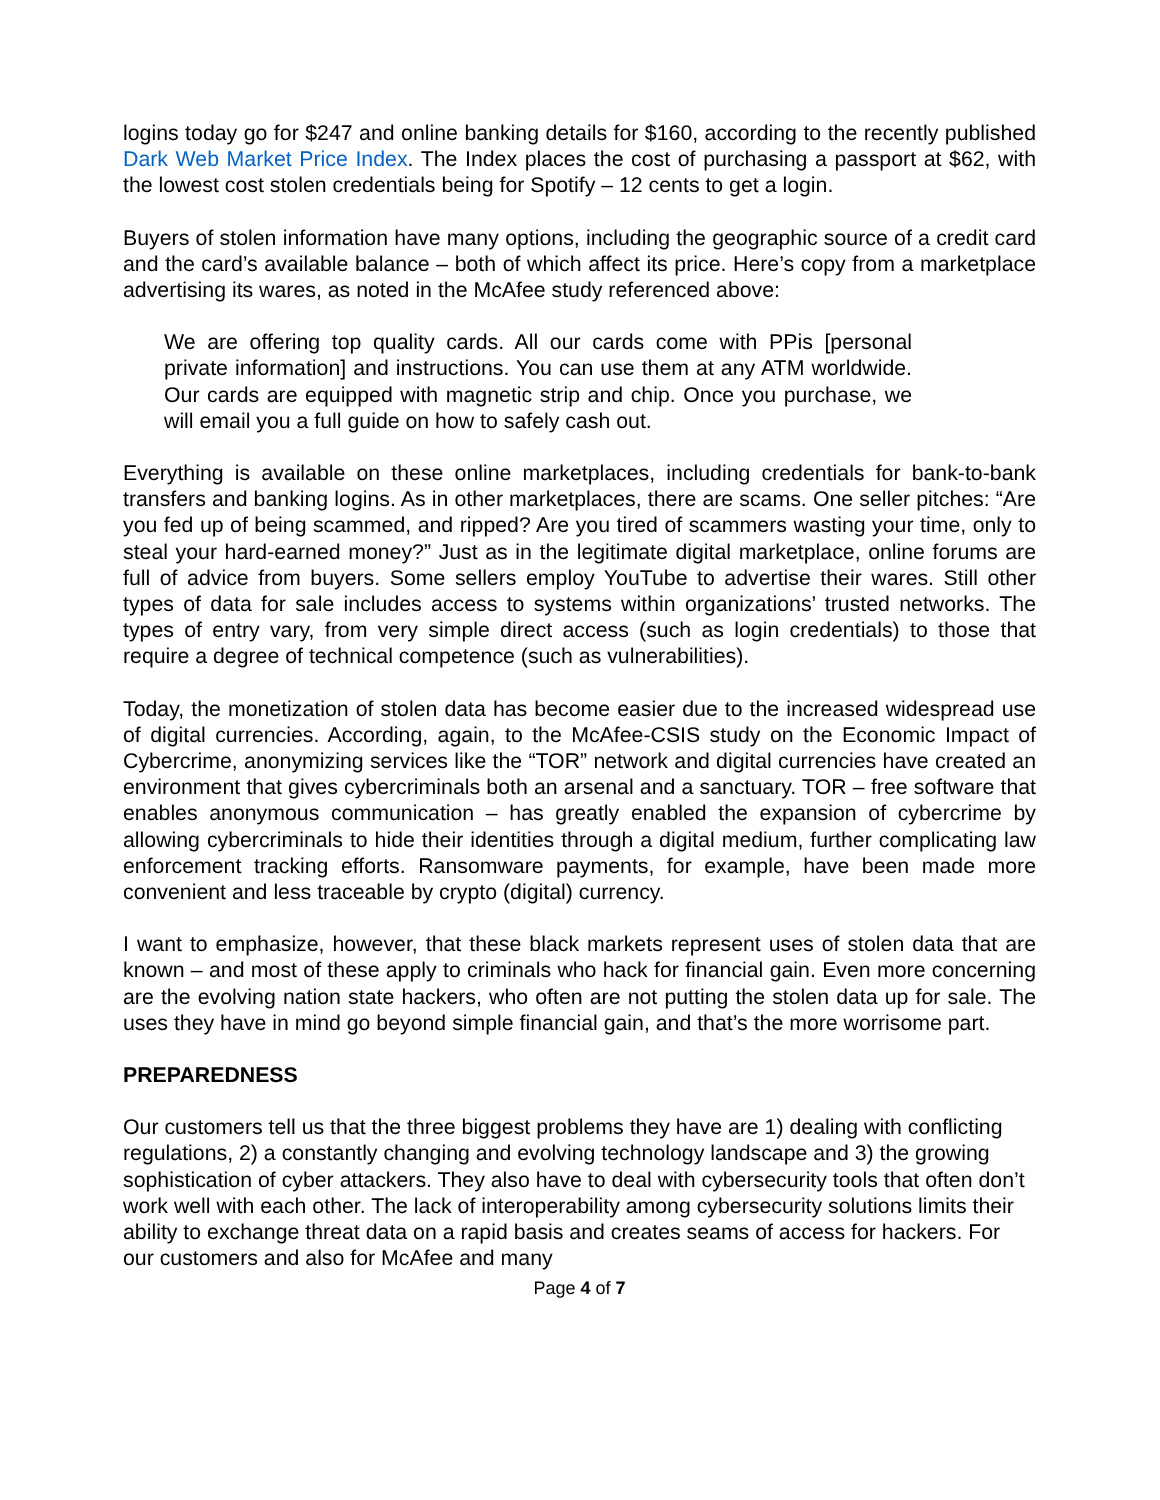logins today go for $247 and online banking details for $160, according to the recently published Dark Web Market Price Index. The Index places the cost of purchasing a passport at $62, with the lowest cost stolen credentials being for Spotify – 12 cents to get a login.
Buyers of stolen information have many options, including the geographic source of a credit card and the card’s available balance – both of which affect its price. Here’s copy from a marketplace advertising its wares, as noted in the McAfee study referenced above:
We are offering top quality cards. All our cards come with PPis [personal private information] and instructions. You can use them at any ATM worldwide. Our cards are equipped with magnetic strip and chip. Once you purchase, we will email you a full guide on how to safely cash out.
Everything is available on these online marketplaces, including credentials for bank-to-bank transfers and banking logins. As in other marketplaces, there are scams. One seller pitches: “Are you fed up of being scammed, and ripped? Are you tired of scammers wasting your time, only to steal your hard-earned money?” Just as in the legitimate digital marketplace, online forums are full of advice from buyers. Some sellers employ YouTube to advertise their wares. Still other types of data for sale includes access to systems within organizations’ trusted networks. The types of entry vary, from very simple direct access (such as login credentials) to those that require a degree of technical competence (such as vulnerabilities).
Today, the monetization of stolen data has become easier due to the increased widespread use of digital currencies. According, again, to the McAfee-CSIS study on the Economic Impact of Cybercrime, anonymizing services like the “TOR” network and digital currencies have created an environment that gives cybercriminals both an arsenal and a sanctuary. TOR – free software that enables anonymous communication – has greatly enabled the expansion of cybercrime by allowing cybercriminals to hide their identities through a digital medium, further complicating law enforcement tracking efforts. Ransomware payments, for example, have been made more convenient and less traceable by crypto (digital) currency.
I want to emphasize, however, that these black markets represent uses of stolen data that are known – and most of these apply to criminals who hack for financial gain. Even more concerning are the evolving nation state hackers, who often are not putting the stolen data up for sale. The uses they have in mind go beyond simple financial gain, and that’s the more worrisome part.
PREPAREDNESS
Our customers tell us that the three biggest problems they have are 1) dealing with conflicting regulations, 2) a constantly changing and evolving technology landscape and 3) the growing sophistication of cyber attackers. They also have to deal with cybersecurity tools that often don’t work well with each other. The lack of interoperability among cybersecurity solutions limits their ability to exchange threat data on a rapid basis and creates seams of access for hackers. For our customers and also for McAfee and many
Page 4 of 7